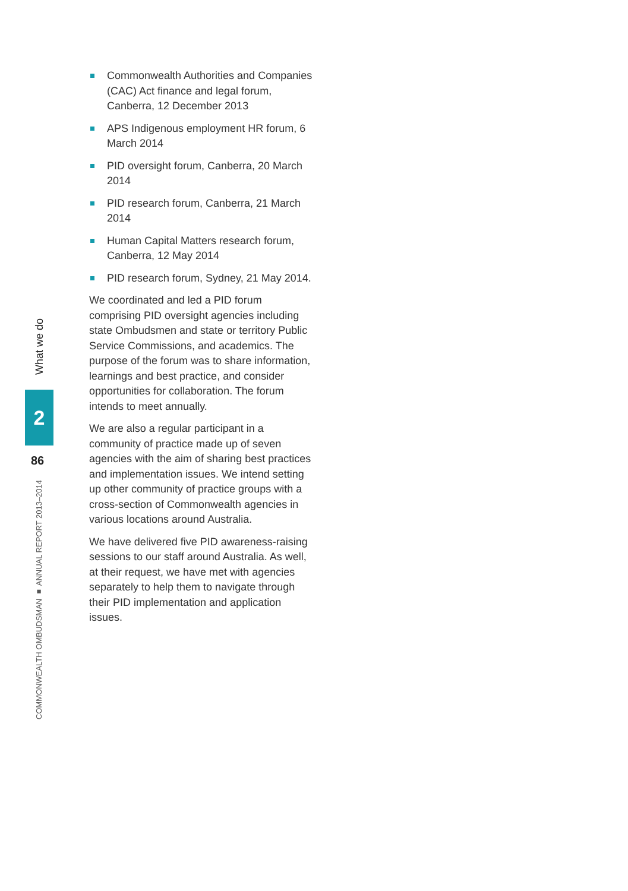Commonwealth Authorities and Companies (CAC) Act finance and legal forum, Canberra, 12 December 2013
APS Indigenous employment HR forum, 6 March 2014
PID oversight forum, Canberra, 20 March 2014
PID research forum, Canberra, 21 March 2014
Human Capital Matters research forum, Canberra, 12 May 2014
PID research forum, Sydney, 21 May 2014.
We coordinated and led a PID forum comprising PID oversight agencies including state Ombudsmen and state or territory Public Service Commissions, and academics. The purpose of the forum was to share information, learnings and best practice, and consider opportunities for collaboration. The forum intends to meet annually.
We are also a regular participant in a community of practice made up of seven agencies with the aim of sharing best practices and implementation issues. We intend setting up other community of practice groups with a cross-section of Commonwealth agencies in various locations around Australia.
We have delivered five PID awareness-raising sessions to our staff around Australia. As well, at their request, we have met with agencies separately to help them to navigate through their PID implementation and application issues.
What we do
2
86
COMMONWEALTH OMBUDSMAN ■ ANNUAL REPORT 2013–2014